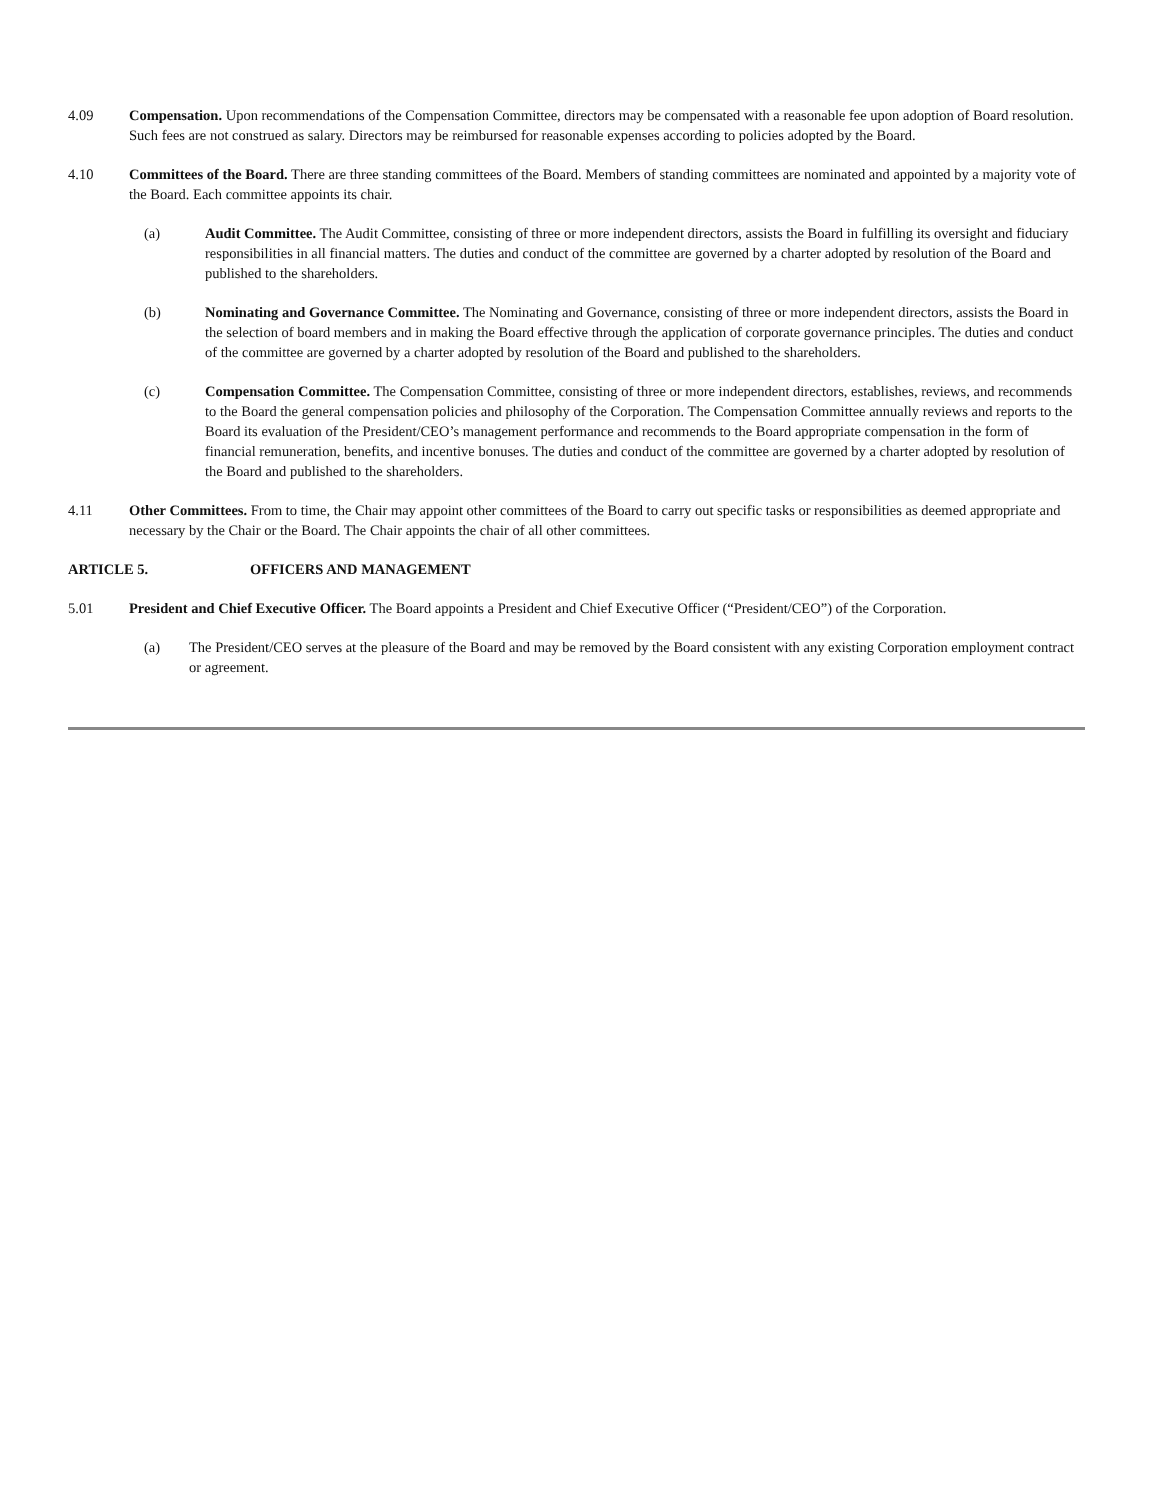4.09 Compensation. Upon recommendations of the Compensation Committee, directors may be compensated with a reasonable fee upon adoption of Board resolution. Such fees are not construed as salary. Directors may be reimbursed for reasonable expenses according to policies adopted by the Board.
4.10 Committees of the Board. There are three standing committees of the Board. Members of standing committees are nominated and appointed by a majority vote of the Board. Each committee appoints its chair.
(a) Audit Committee. The Audit Committee, consisting of three or more independent directors, assists the Board in fulfilling its oversight and fiduciary responsibilities in all financial matters. The duties and conduct of the committee are governed by a charter adopted by resolution of the Board and published to the shareholders.
(b) Nominating and Governance Committee. The Nominating and Governance, consisting of three or more independent directors, assists the Board in the selection of board members and in making the Board effective through the application of corporate governance principles. The duties and conduct of the committee are governed by a charter adopted by resolution of the Board and published to the shareholders.
(c) Compensation Committee. The Compensation Committee, consisting of three or more independent directors, establishes, reviews, and recommends to the Board the general compensation policies and philosophy of the Corporation. The Compensation Committee annually reviews and reports to the Board its evaluation of the President/CEO’s management performance and recommends to the Board appropriate compensation in the form of financial remuneration, benefits, and incentive bonuses. The duties and conduct of the committee are governed by a charter adopted by resolution of the Board and published to the shareholders.
4.11 Other Committees. From to time, the Chair may appoint other committees of the Board to carry out specific tasks or responsibilities as deemed appropriate and necessary by the Chair or the Board. The Chair appoints the chair of all other committees.
ARTICLE 5. OFFICERS AND MANAGEMENT
5.01 President and Chief Executive Officer. The Board appoints a President and Chief Executive Officer (“President/CEO”) of the Corporation.
(a) The President/CEO serves at the pleasure of the Board and may be removed by the Board consistent with any existing Corporation employment contract or agreement.